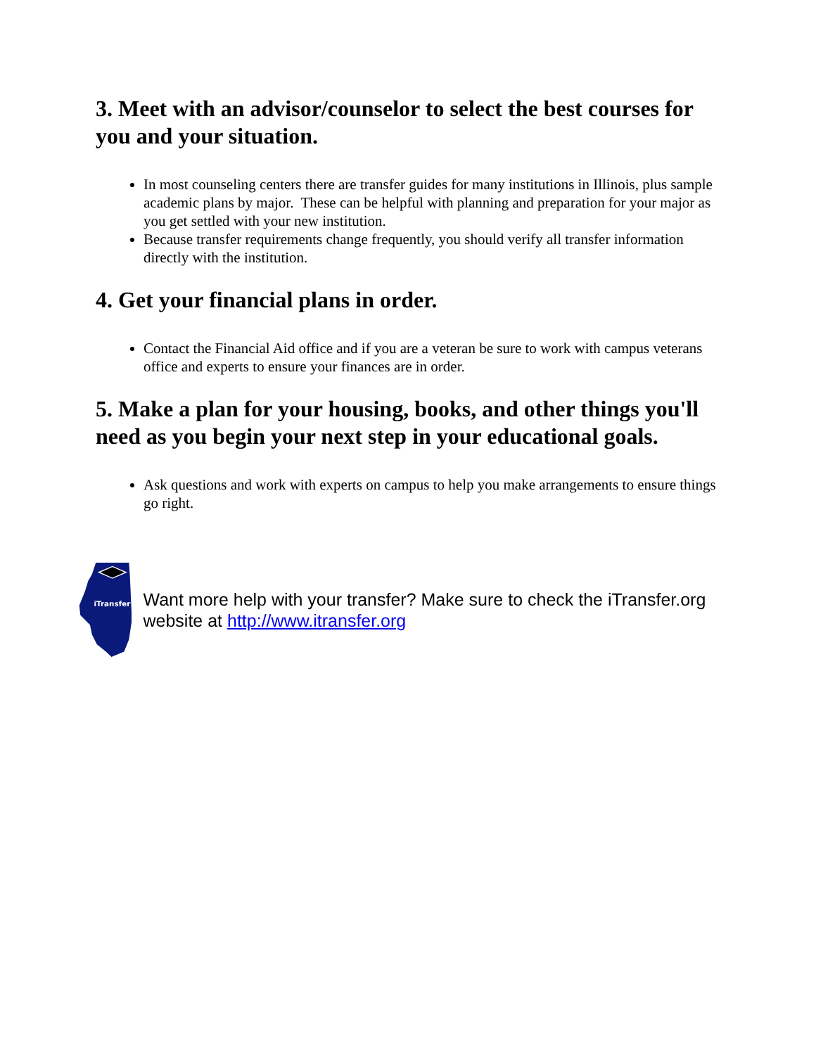3. Meet with an advisor/counselor to select the best courses for you and your situation.
In most counseling centers there are transfer guides for many institutions in Illinois, plus sample academic plans by major. These can be helpful with planning and preparation for your major as you get settled with your new institution.
Because transfer requirements change frequently, you should verify all transfer information directly with the institution.
4. Get your financial plans in order.
Contact the Financial Aid office and if you are a veteran be sure to work with campus veterans office and experts to ensure your finances are in order.
5. Make a plan for your housing, books, and other things you'll need as you begin your next step in your educational goals.
Ask questions and work with experts on campus to help you make arrangements to ensure things go right.
iTransfer
Want more help with your transfer? Make sure to check the iTransfer.org website at http://www.itransfer.org